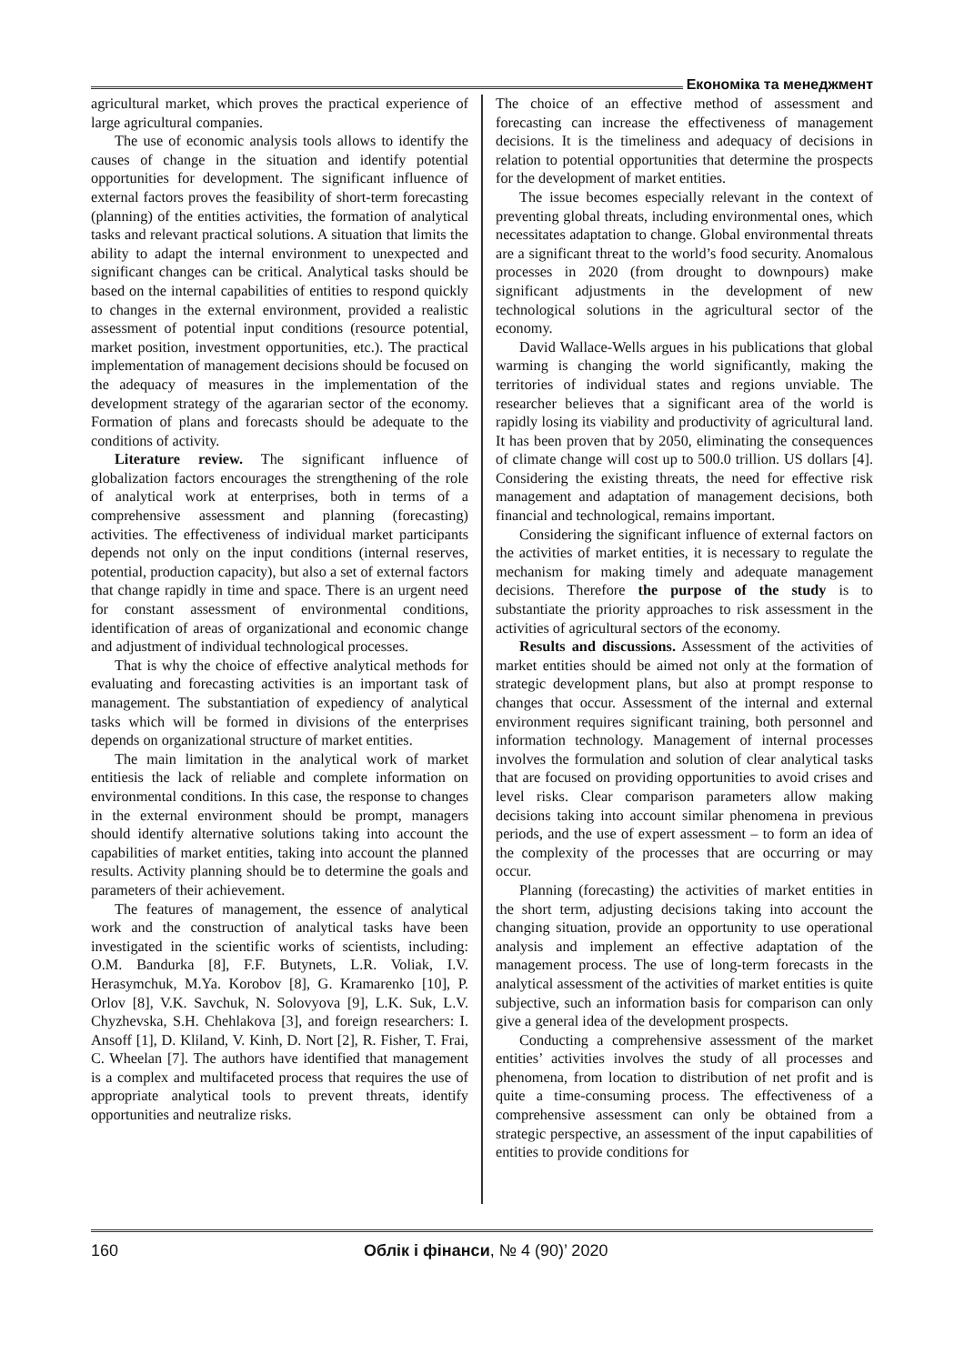Економіка та менеджмент
agricultural market, which proves the practical experience of large agricultural companies.
The use of economic analysis tools allows to identify the causes of change in the situation and identify potential opportunities for development. The significant influence of external factors proves the feasibility of short-term forecasting (planning) of the entities activities, the formation of analytical tasks and relevant practical solutions. A situation that limits the ability to adapt the internal environment to unexpected and significant changes can be critical. Analytical tasks should be based on the internal capabilities of entities to respond quickly to changes in the external environment, provided a realistic assessment of potential input conditions (resource potential, market position, investment opportunities, etc.). The practical implementation of management decisions should be focused on the adequacy of measures in the implementation of the development strategy of the agararian sector of the economy. Formation of plans and forecasts should be adequate to the conditions of activity.
Literature review. The significant influence of globalization factors encourages the strengthening of the role of analytical work at enterprises, both in terms of a comprehensive assessment and planning (forecasting) activities. The effectiveness of individual market participants depends not only on the input conditions (internal reserves, potential, production capacity), but also a set of external factors that change rapidly in time and space. There is an urgent need for constant assessment of environmental conditions, identification of areas of organizational and economic change and adjustment of individual technological processes.
That is why the choice of effective analytical methods for evaluating and forecasting activities is an important task of management. The substantiation of expediency of analytical tasks which will be formed in divisions of the enterprises depends on organizational structure of market entities.
The main limitation in the analytical work of market entitiesis the lack of reliable and complete information on environmental conditions. In this case, the response to changes in the external environment should be prompt, managers should identify alternative solutions taking into account the capabilities of market entities, taking into account the planned results. Activity planning should be to determine the goals and parameters of their achievement.
The features of management, the essence of analytical work and the construction of analytical tasks have been investigated in the scientific works of scientists, including: O.M. Bandurka [8], F.F. Butynets, L.R. Voliak, I.V. Herasymchuk, M.Ya. Korobov [8], G. Kramarenko [10], P. Orlov [8], V.K. Savchuk, N. Solovyova [9], L.K. Suk, L.V. Chyzhevska, S.H. Chehlakova [3], and foreign researchers: I. Ansoff [1], D. Kliland, V. Kinh, D. Nort [2], R. Fisher, T. Frai, C. Wheelan [7]. The authors have identified that management is a complex and multifaceted process that requires the use of appropriate analytical tools to prevent threats, identify opportunities and neutralize risks.
The choice of an effective method of assessment and forecasting can increase the effectiveness of management decisions. It is the timeliness and adequacy of decisions in relation to potential opportunities that determine the prospects for the development of market entities.
The issue becomes especially relevant in the context of preventing global threats, including environmental ones, which necessitates adaptation to change. Global environmental threats are a significant threat to the world’s food security. Anomalous processes in 2020 (from drought to downpours) make significant adjustments in the development of new technological solutions in the agricultural sector of the economy.
David Wallace-Wells argues in his publications that global warming is changing the world significantly, making the territories of individual states and regions unviable. The researcher believes that a significant area of the world is rapidly losing its viability and productivity of agricultural land. It has been proven that by 2050, eliminating the consequences of climate change will cost up to 500.0 trillion. US dollars [4]. Considering the existing threats, the need for effective risk management and adaptation of management decisions, both financial and technological, remains important.
Considering the significant influence of external factors on the activities of market entities, it is necessary to regulate the mechanism for making timely and adequate management decisions. Therefore the purpose of the study is to substantiate the priority approaches to risk assessment in the activities of agricultural sectors of the economy.
Results and discussions. Assessment of the activities of market entities should be aimed not only at the formation of strategic development plans, but also at prompt response to changes that occur. Assessment of the internal and external environment requires significant training, both personnel and information technology. Management of internal processes involves the formulation and solution of clear analytical tasks that are focused on providing opportunities to avoid crises and level risks. Clear comparison parameters allow making decisions taking into account similar phenomena in previous periods, and the use of expert assessment – to form an idea of the complexity of the processes that are occurring or may occur.
Planning (forecasting) the activities of market entities in the short term, adjusting decisions taking into account the changing situation, provide an opportunity to use operational analysis and implement an effective adaptation of the management process. The use of long-term forecasts in the analytical assessment of the activities of market entities is quite subjective, such an information basis for comparison can only give a general idea of the development prospects.
Conducting a comprehensive assessment of the market entities’ activities involves the study of all processes and phenomena, from location to distribution of net profit and is quite a time-consuming process. The effectiveness of a comprehensive assessment can only be obtained from a strategic perspective, an assessment of the input capabilities of entities to provide conditions for
160 Облік і фінанси, № 4 (90)’ 2020